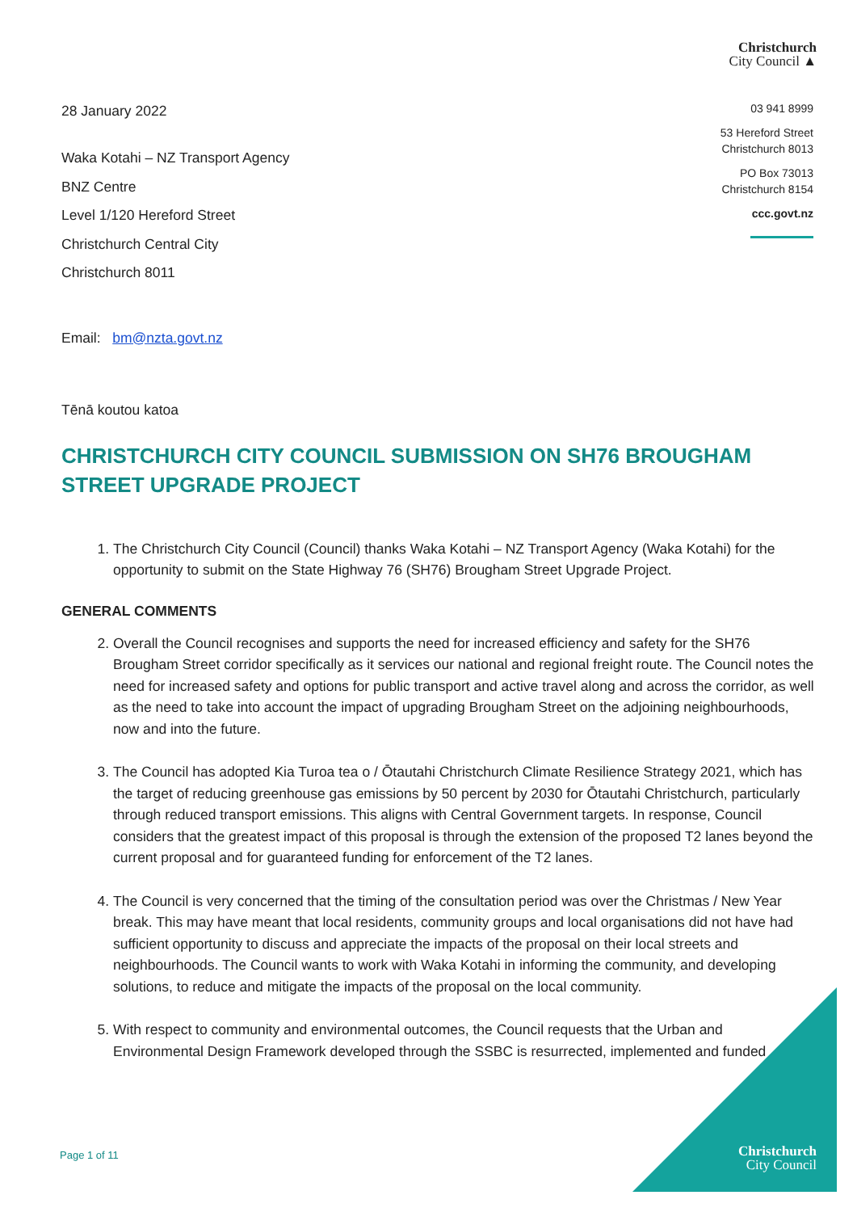Christchurch
City Council ▲
03 941 8999
53 Hereford Street
Christchurch 8013
PO Box 73013
Christchurch 8154
ccc.govt.nz
28 January 2022
Waka Kotahi – NZ Transport Agency
BNZ Centre
Level 1/120 Hereford Street
Christchurch Central City
Christchurch 8011
Email: bm@nzta.govt.nz
Tēnā koutou katoa
CHRISTCHURCH CITY COUNCIL SUBMISSION ON SH76 BROUGHAM STREET UPGRADE PROJECT
1. The Christchurch City Council (Council) thanks Waka Kotahi – NZ Transport Agency (Waka Kotahi) for the opportunity to submit on the State Highway 76 (SH76) Brougham Street Upgrade Project.
GENERAL COMMENTS
2. Overall the Council recognises and supports the need for increased efficiency and safety for the SH76 Brougham Street corridor specifically as it services our national and regional freight route. The Council notes the need for increased safety and options for public transport and active travel along and across the corridor, as well as the need to take into account the impact of upgrading Brougham Street on the adjoining neighbourhoods, now and into the future.
3. The Council has adopted Kia Turoa tea o / Ōtautahi Christchurch Climate Resilience Strategy 2021, which has the target of reducing greenhouse gas emissions by 50 percent by 2030 for Ōtautahi Christchurch, particularly through reduced transport emissions. This aligns with Central Government targets. In response, Council considers that the greatest impact of this proposal is through the extension of the proposed T2 lanes beyond the current proposal and for guaranteed funding for enforcement of the T2 lanes.
4. The Council is very concerned that the timing of the consultation period was over the Christmas / New Year break. This may have meant that local residents, community groups and local organisations did not have had sufficient opportunity to discuss and appreciate the impacts of the proposal on their local streets and neighbourhoods. The Council wants to work with Waka Kotahi in informing the community, and developing solutions, to reduce and mitigate the impacts of the proposal on the local community.
5. With respect to community and environmental outcomes, the Council requests that the Urban and Environmental Design Framework developed through the SSBC is resurrected, implemented and funded
Page 1 of 11
Christchurch
City Council